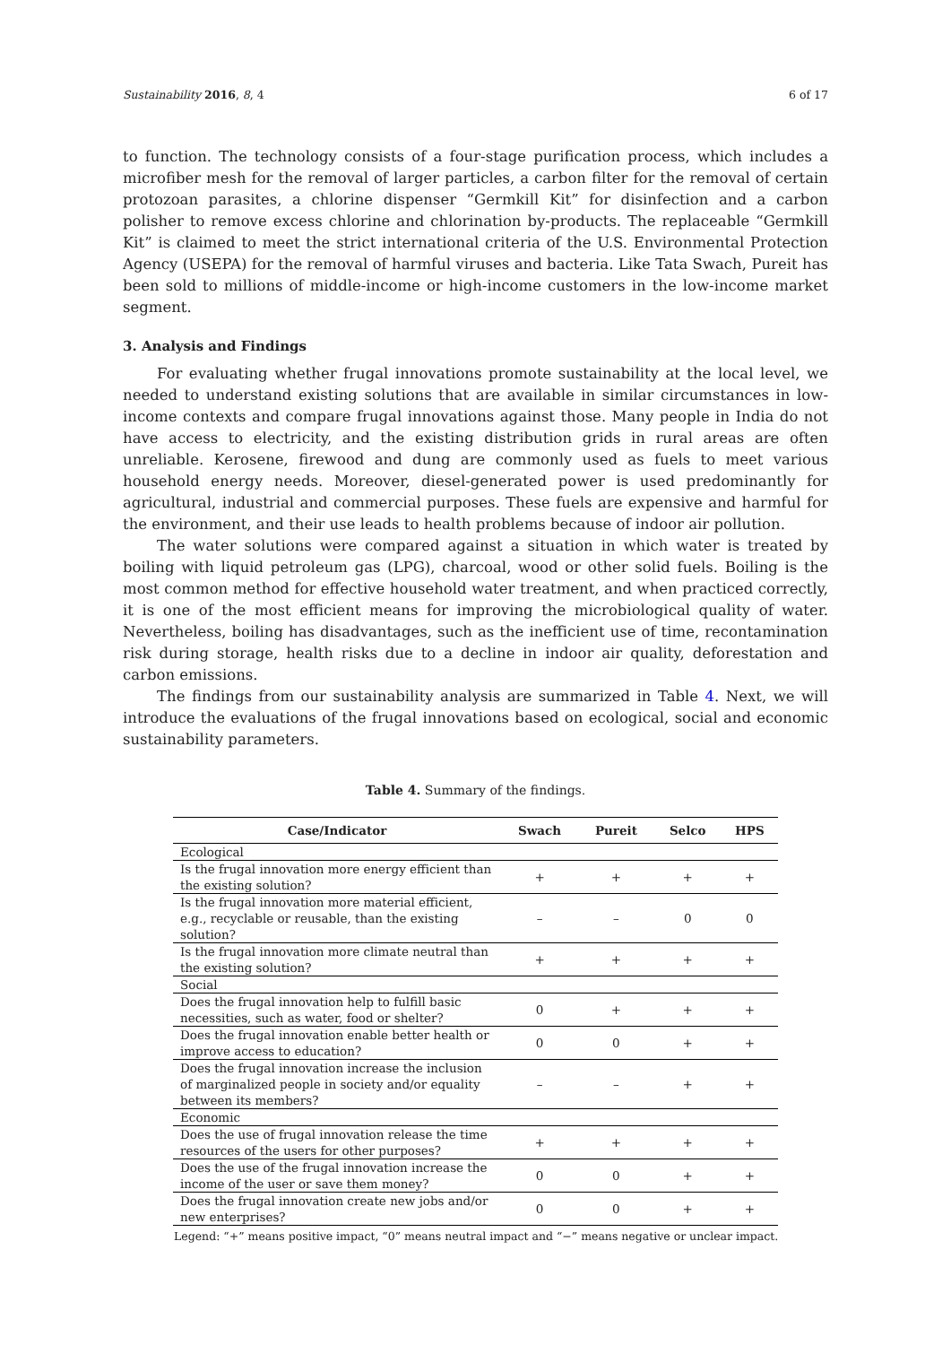Sustainability 2016, 8, 4 6 of 17
to function. The technology consists of a four-stage purification process, which includes a microfiber mesh for the removal of larger particles, a carbon filter for the removal of certain protozoan parasites, a chlorine dispenser “Germkill Kit” for disinfection and a carbon polisher to remove excess chlorine and chlorination by-products. The replaceable “Germkill Kit” is claimed to meet the strict international criteria of the U.S. Environmental Protection Agency (USEPA) for the removal of harmful viruses and bacteria. Like Tata Swach, Pureit has been sold to millions of middle-income or high-income customers in the low-income market segment.
3. Analysis and Findings
For evaluating whether frugal innovations promote sustainability at the local level, we needed to understand existing solutions that are available in similar circumstances in low-income contexts and compare frugal innovations against those. Many people in India do not have access to electricity, and the existing distribution grids in rural areas are often unreliable. Kerosene, firewood and dung are commonly used as fuels to meet various household energy needs. Moreover, diesel-generated power is used predominantly for agricultural, industrial and commercial purposes. These fuels are expensive and harmful for the environment, and their use leads to health problems because of indoor air pollution.
The water solutions were compared against a situation in which water is treated by boiling with liquid petroleum gas (LPG), charcoal, wood or other solid fuels. Boiling is the most common method for effective household water treatment, and when practiced correctly, it is one of the most efficient means for improving the microbiological quality of water. Nevertheless, boiling has disadvantages, such as the inefficient use of time, recontamination risk during storage, health risks due to a decline in indoor air quality, deforestation and carbon emissions.
The findings from our sustainability analysis are summarized in Table 4. Next, we will introduce the evaluations of the frugal innovations based on ecological, social and economic sustainability parameters.
Table 4. Summary of the findings.
| Case/Indicator | Swach | Pureit | Selco | HPS |
| --- | --- | --- | --- | --- |
| Ecological | | | | |
| Is the frugal innovation more energy efficient than the existing solution? | + | + | + | + |
| Is the frugal innovation more material efficient, e.g., recyclable or reusable, than the existing solution? | – | – | 0 | 0 |
| Is the frugal innovation more climate neutral than the existing solution? | + | + | + | + |
| Social | | | | |
| Does the frugal innovation help to fulfill basic necessities, such as water, food or shelter? | 0 | + | + | + |
| Does the frugal innovation enable better health or improve access to education? | 0 | 0 | + | + |
| Does the frugal innovation increase the inclusion of marginalized people in society and/or equality between its members? | – | – | + | + |
| Economic | | | | |
| Does the use of frugal innovation release the time resources of the users for other purposes? | + | + | + | + |
| Does the use of the frugal innovation increase the income of the user or save them money? | 0 | 0 | + | + |
| Does the frugal innovation create new jobs and/or new enterprises? | 0 | 0 | + | + |
Legend: “+” means positive impact, “0” means neutral impact and “−” means negative or unclear impact.